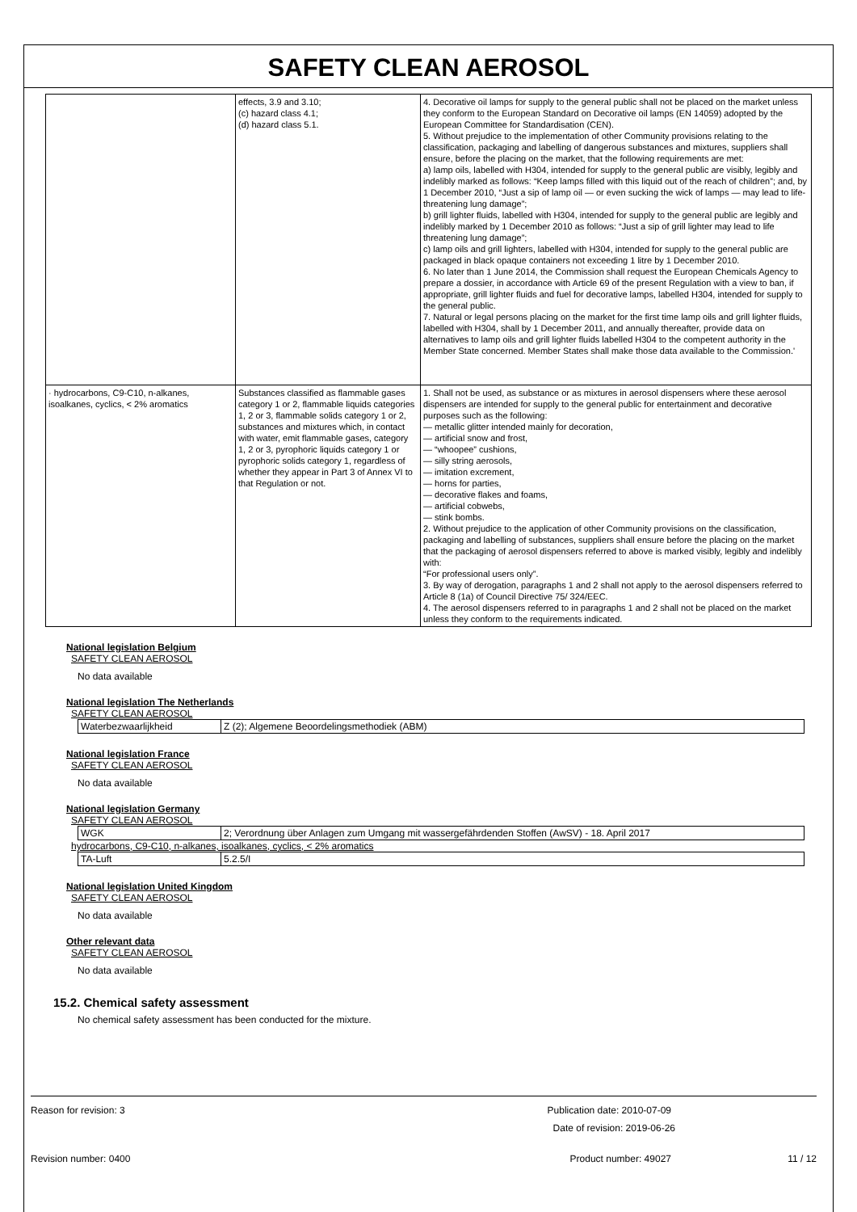SAFETY CLEAN AEROSOL
| | effects, 3.9 and 3.10; (c) hazard class 4.1; (d) hazard class 5.1. | 4. Decorative oil lamps for supply to the general public shall not be placed on the market unless they conform to the European Standard on Decorative oil lamps (EN 14059) adopted by the European Committee for Standardisation (CEN). 5. Without prejudice to the implementation of other Community provisions relating to the classification, packaging and labelling of dangerous substances and mixtures, suppliers shall ensure, before the placing on the market, that the following requirements are met: a) lamp oils, labelled with H304, intended for supply to the general public are visibly, legibly and indelibly marked as follows: “Keep lamps filled with this liquid out of the reach of children”; and, by 1 December 2010, “Just a sip of lamp oil — or even sucking the wick of lamps — may lead to life- threatening lung damage”; b) grill lighter fluids, labelled with H304, intended for supply to the general public are legibly and indelibly marked by 1 December 2010 as follows: “Just a sip of grill lighter may lead to life threatening lung damage”; c) lamp oils and grill lighters, labelled with H304, intended for supply to the general public are packaged in black opaque containers not exceeding 1 litre by 1 December 2010. 6. No later than 1 June 2014, the Commission shall request the European Chemicals Agency to prepare a dossier, in accordance with Article 69 of the present Regulation with a view to ban, if appropriate, grill lighter fluids and fuel for decorative lamps, labelled H304, intended for supply to the general public. 7. Natural or legal persons placing on the market for the first time lamp oils and grill lighter fluids, labelled with H304, shall by 1 December 2011, and annually thereafter, provide data on alternatives to lamp oils and grill lighter fluids labelled H304 to the competent authority in the Member State concerned. Member States shall make those data available to the Commission.' |
| · hydrocarbons, C9-C10, n-alkanes, isoalkanes, cyclics, < 2% aromatics | Substances classified as flammable gases category 1 or 2, flammable liquids categories 1, 2 or 3, flammable solids category 1 or 2, substances and mixtures which, in contact with water, emit flammable gases, category 1, 2 or 3, pyrophoric liquids category 1 or pyrophoric solids category 1, regardless of whether they appear in Part 3 of Annex VI to that Regulation or not. | 1. Shall not be used, as substance or as mixtures in aerosol dispensers where these aerosol dispensers are intended for supply to the general public for entertainment and decorative purposes such as the following: — metallic glitter intended mainly for decoration, — artificial snow and frost, — “whoopee” cushions, — silly string aerosols, — imitation excrement, — horns for parties, — decorative flakes and foams, — artificial cobwebs, — stink bombs. 2. Without prejudice to the application of other Community provisions on the classification, packaging and labelling of substances, suppliers shall ensure before the placing on the market that the packaging of aerosol dispensers referred to above is marked visibly, legibly and indelibly with: “For professional users only”. 3. By way of derogation, paragraphs 1 and 2 shall not apply to the aerosol dispensers referred to Article 8 (1a) of Council Directive 75/ 324/EEC. 4. The aerosol dispensers referred to in paragraphs 1 and 2 shall not be placed on the market unless they conform to the requirements indicated. |
National legislation Belgium
SAFETY CLEAN AEROSOL
No data available
National legislation The Netherlands
SAFETY CLEAN AEROSOL
| Waterbezwaarlijkheid | Z (2); Algemene Beoordelingsmethodiek (ABM) |
National legislation France
SAFETY CLEAN AEROSOL
No data available
National legislation Germany
SAFETY CLEAN AEROSOL
| WGK | 2; Verordnung über Anlagen zum Umgang mit wassergefährdenden Stoffen (AwSV) - 18. April 2017 |
hydrocarbons, C9-C10, n-alkanes, isoalkanes, cyclics, < 2% aromatics
| TA-Luft | 5.2.5/I |
National legislation United Kingdom
SAFETY CLEAN AEROSOL
No data available
Other relevant data
SAFETY CLEAN AEROSOL
No data available
15.2. Chemical safety assessment
No chemical safety assessment has been conducted for the mixture.
Reason for revision: 3 Publication date: 2010-07-09
Date of revision: 2019-06-26
Revision number: 0400 Product number: 49027 11 / 12